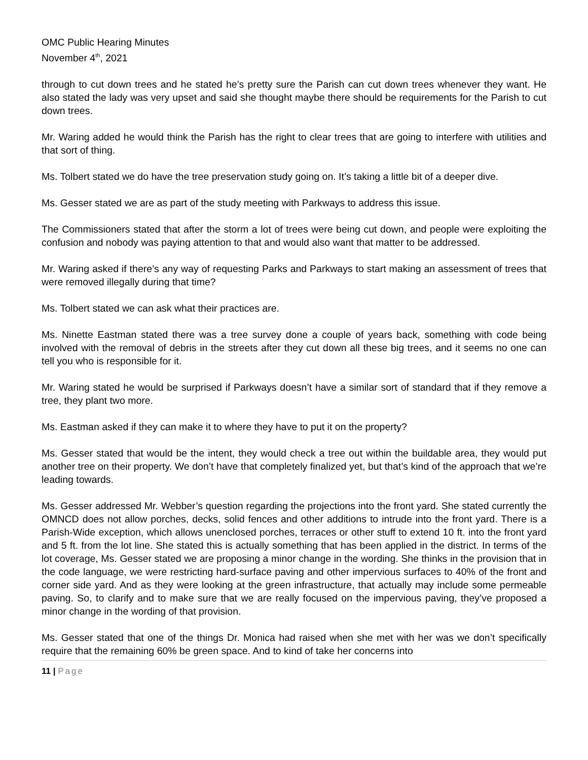OMC Public Hearing Minutes
November 4<sup>th</sup>, 2021
through to cut down trees and he stated he’s pretty sure the Parish can cut down trees whenever they want. He also stated the lady was very upset and said she thought maybe there should be requirements for the Parish to cut down trees.
Mr. Waring added he would think the Parish has the right to clear trees that are going to interfere with utilities and that sort of thing.
Ms. Tolbert stated we do have the tree preservation study going on. It’s taking a little bit of a deeper dive.
Ms. Gesser stated we are as part of the study meeting with Parkways to address this issue.
The Commissioners stated that after the storm a lot of trees were being cut down, and people were exploiting the confusion and nobody was paying attention to that and would also want that matter to be addressed.
Mr. Waring asked if there’s any way of requesting Parks and Parkways to start making an assessment of trees that were removed illegally during that time?
Ms. Tolbert stated we can ask what their practices are.
Ms. Ninette Eastman stated there was a tree survey done a couple of years back, something with code being involved with the removal of debris in the streets after they cut down all these big trees, and it seems no one can tell you who is responsible for it.
Mr. Waring stated he would be surprised if Parkways doesn’t have a similar sort of standard that if they remove a tree, they plant two more.
Ms. Eastman asked if they can make it to where they have to put it on the property?
Ms. Gesser stated that would be the intent, they would check a tree out within the buildable area, they would put another tree on their property. We don’t have that completely finalized yet, but that’s kind of the approach that we’re leading towards.
Ms. Gesser addressed Mr. Webber’s question regarding the projections into the front yard. She stated currently the OMNCD does not allow porches, decks, solid fences and other additions to intrude into the front yard. There is a Parish-Wide exception, which allows unenclosed porches, terraces or other stuff to extend 10 ft. into the front yard and 5 ft. from the lot line. She stated this is actually something that has been applied in the district. In terms of the lot coverage, Ms. Gesser stated we are proposing a minor change in the wording. She thinks in the provision that in the code language, we were restricting hard-surface paving and other impervious surfaces to 40% of the front and corner side yard. And as they were looking at the green infrastructure, that actually may include some permeable paving. So, to clarify and to make sure that we are really focused on the impervious paving, they’ve proposed a minor change in the wording of that provision.
Ms. Gesser stated that one of the things Dr. Monica had raised when she met with her was we don’t specifically require that the remaining 60% be green space. And to kind of take her concerns into
11 | Page